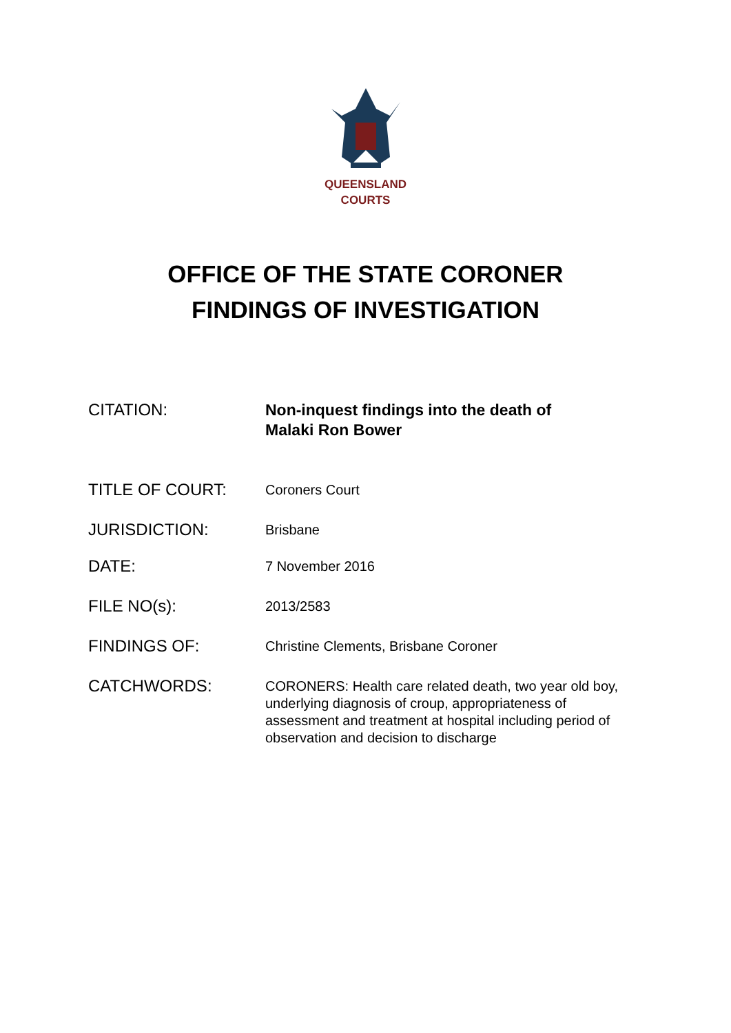QUEENSLAND
COURTS
OFFICE OF THE STATE CORONER
FINDINGS OF INVESTIGATION
| CITATION: | Non-inquest findings into the death of Malaki Ron Bower |
| TITLE OF COURT: | Coroners Court |
| JURISDICTION: | Brisbane |
| DATE: | 7 November 2016 |
| FILE NO(s): | 2013/2583 |
| FINDINGS OF: | Christine Clements, Brisbane Coroner |
| CATCHWORDS: | CORONERS: Health care related death, two year old boy, underlying diagnosis of croup, appropriateness of assessment and treatment at hospital including period of observation and decision to discharge |